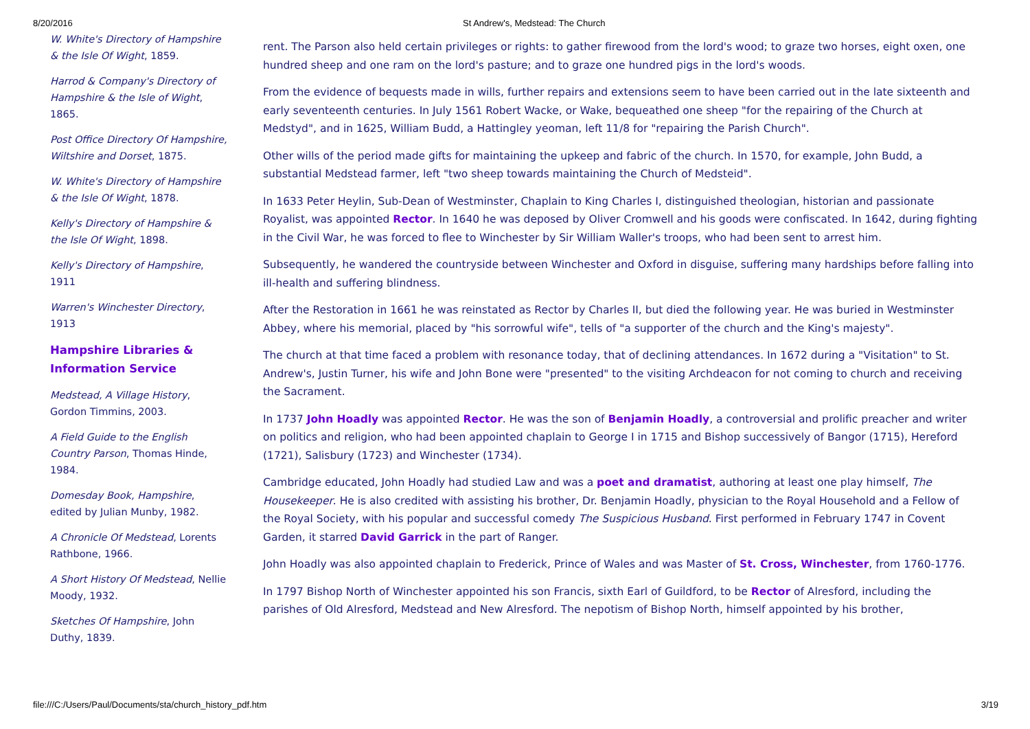8/20/2016 St Andrew's, Medstead: The Church
W. White's Directory of Hampshire & the Isle Of Wight, 1859.
Harrod & Company's Directory of Hampshire & the Isle of Wight, 1865.
Post Office Directory Of Hampshire, Wiltshire and Dorset, 1875.
W. White's Directory of Hampshire & the Isle Of Wight, 1878.
Kelly's Directory of Hampshire & the Isle Of Wight, 1898.
Kelly's Directory of Hampshire, 1911
Warren's Winchester Directory, 1913
Hampshire Libraries & Information Service
Medstead, A Village History, Gordon Timmins, 2003.
A Field Guide to the English Country Parson, Thomas Hinde, 1984.
Domesday Book, Hampshire, edited by Julian Munby, 1982.
A Chronicle Of Medstead, Lorents Rathbone, 1966.
A Short History Of Medstead, Nellie Moody, 1932.
Sketches Of Hampshire, John Duthy, 1839.
rent. The Parson also held certain privileges or rights: to gather firewood from the lord's wood; to graze two horses, eight oxen, one hundred sheep and one ram on the lord's pasture; and to graze one hundred pigs in the lord's woods.
From the evidence of bequests made in wills, further repairs and extensions seem to have been carried out in the late sixteenth and early seventeenth centuries. In July 1561 Robert Wacke, or Wake, bequeathed one sheep "for the repairing of the Church at Medstyd", and in 1625, William Budd, a Hattingley yeoman, left 11/8 for "repairing the Parish Church".
Other wills of the period made gifts for maintaining the upkeep and fabric of the church. In 1570, for example, John Budd, a substantial Medstead farmer, left "two sheep towards maintaining the Church of Medsteid".
In 1633 Peter Heylin, Sub-Dean of Westminster, Chaplain to King Charles I, distinguished theologian, historian and passionate Royalist, was appointed Rector. In 1640 he was deposed by Oliver Cromwell and his goods were confiscated. In 1642, during fighting in the Civil War, he was forced to flee to Winchester by Sir William Waller's troops, who had been sent to arrest him.
Subsequently, he wandered the countryside between Winchester and Oxford in disguise, suffering many hardships before falling into ill-health and suffering blindness.
After the Restoration in 1661 he was reinstated as Rector by Charles II, but died the following year. He was buried in Westminster Abbey, where his memorial, placed by "his sorrowful wife", tells of "a supporter of the church and the King's majesty".
The church at that time faced a problem with resonance today, that of declining attendances. In 1672 during a "Visitation" to St. Andrew's, Justin Turner, his wife and John Bone were "presented" to the visiting Archdeacon for not coming to church and receiving the Sacrament.
In 1737 John Hoadly was appointed Rector. He was the son of Benjamin Hoadly, a controversial and prolific preacher and writer on politics and religion, who had been appointed chaplain to George I in 1715 and Bishop successively of Bangor (1715), Hereford (1721), Salisbury (1723) and Winchester (1734).
Cambridge educated, John Hoadly had studied Law and was a poet and dramatist, authoring at least one play himself, The Housekeeper. He is also credited with assisting his brother, Dr. Benjamin Hoadly, physician to the Royal Household and a Fellow of the Royal Society, with his popular and successful comedy The Suspicious Husband. First performed in February 1747 in Covent Garden, it starred David Garrick in the part of Ranger.
John Hoadly was also appointed chaplain to Frederick, Prince of Wales and was Master of St. Cross, Winchester, from 1760-1776.
In 1797 Bishop North of Winchester appointed his son Francis, sixth Earl of Guildford, to be Rector of Alresford, including the parishes of Old Alresford, Medstead and New Alresford. The nepotism of Bishop North, himself appointed by his brother,
file:///C:/Users/Paul/Documents/sta/church_history_pdf.htm 3/19